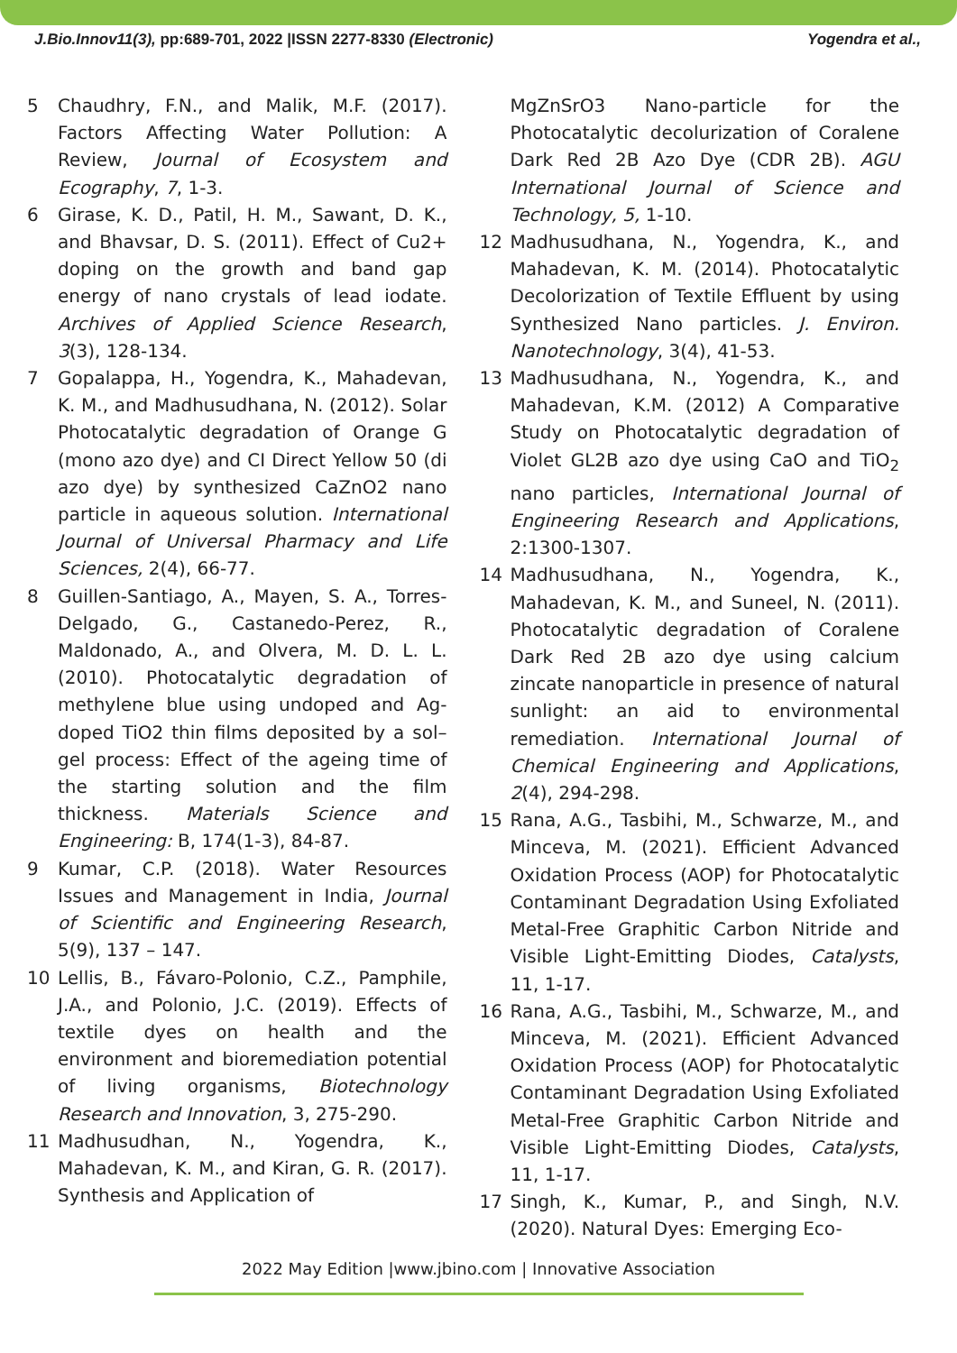J.Bio.Innov11(3), pp:689-701, 2022 |ISSN 2277-8330 (Electronic) Yogendra et al.,
5 Chaudhry, F.N., and Malik, M.F. (2017). Factors Affecting Water Pollution: A Review, Journal of Ecosystem and Ecography, 7, 1-3.
6 Girase, K. D., Patil, H. M., Sawant, D. K., and Bhavsar, D. S. (2011). Effect of Cu2+ doping on the growth and band gap energy of nano crystals of lead iodate. Archives of Applied Science Research, 3(3), 128-134.
7 Gopalappa, H., Yogendra, K., Mahadevan, K. M., and Madhusudhana, N. (2012). Solar Photocatalytic degradation of Orange G (mono azo dye) and CI Direct Yellow 50 (di azo dye) by synthesized CaZnO2 nano particle in aqueous solution. International Journal of Universal Pharmacy and Life Sciences, 2(4), 66-77.
8 Guillen-Santiago, A., Mayen, S. A., Torres-Delgado, G., Castanedo-Perez, R., Maldonado, A., and Olvera, M. D. L. L. (2010). Photocatalytic degradation of methylene blue using undoped and Ag-doped TiO2 thin films deposited by a sol–gel process: Effect of the ageing time of the starting solution and the film thickness. Materials Science and Engineering: B, 174(1-3), 84-87.
9 Kumar, C.P. (2018). Water Resources Issues and Management in India, Journal of Scientific and Engineering Research, 5(9), 137 – 147.
10 Lellis, B., Fávaro-Polonio, C.Z., Pamphile, J.A., and Polonio, J.C. (2019). Effects of textile dyes on health and the environment and bioremediation potential of living organisms, Biotechnology Research and Innovation, 3, 275-290.
11 Madhusudhan, N., Yogendra, K., Mahadevan, K. M., and Kiran, G. R. (2017). Synthesis and Application of
MgZnSrO3 Nano-particle for the Photocatalytic decolurization of Coralene Dark Red 2B Azo Dye (CDR 2B). AGU International Journal of Science and Technology, 5, 1-10.
12 Madhusudhana, N., Yogendra, K., and Mahadevan, K. M. (2014). Photocatalytic Decolorization of Textile Effluent by using Synthesized Nano particles. J. Environ. Nanotechnology, 3(4), 41-53.
13 Madhusudhana, N., Yogendra, K., and Mahadevan, K.M. (2012) A Comparative Study on Photocatalytic degradation of Violet GL2B azo dye using CaO and TiO<sub>2</sub> nano particles, International Journal of Engineering Research and Applications, 2:1300-1307.
14 Madhusudhana, N., Yogendra, K., Mahadevan, K. M., and Suneel, N. (2011). Photocatalytic degradation of Coralene Dark Red 2B azo dye using calcium zincate nanoparticle in presence of natural sunlight: an aid to environmental remediation. International Journal of Chemical Engineering and Applications, 2(4), 294-298.
15 Rana, A.G., Tasbihi, M., Schwarze, M., and Minceva, M. (2021). Efficient Advanced Oxidation Process (AOP) for Photocatalytic Contaminant Degradation Using Exfoliated Metal-Free Graphitic Carbon Nitride and Visible Light-Emitting Diodes, Catalysts, 11, 1-17.
16 Rana, A.G., Tasbihi, M., Schwarze, M., and Minceva, M. (2021). Efficient Advanced Oxidation Process (AOP) for Photocatalytic Contaminant Degradation Using Exfoliated Metal-Free Graphitic Carbon Nitride and Visible Light-Emitting Diodes, Catalysts, 11, 1-17.
17 Singh, K., Kumar, P., and Singh, N.V. (2020). Natural Dyes: Emerging Eco-
2022 May Edition |www.jbino.com | Innovative Association